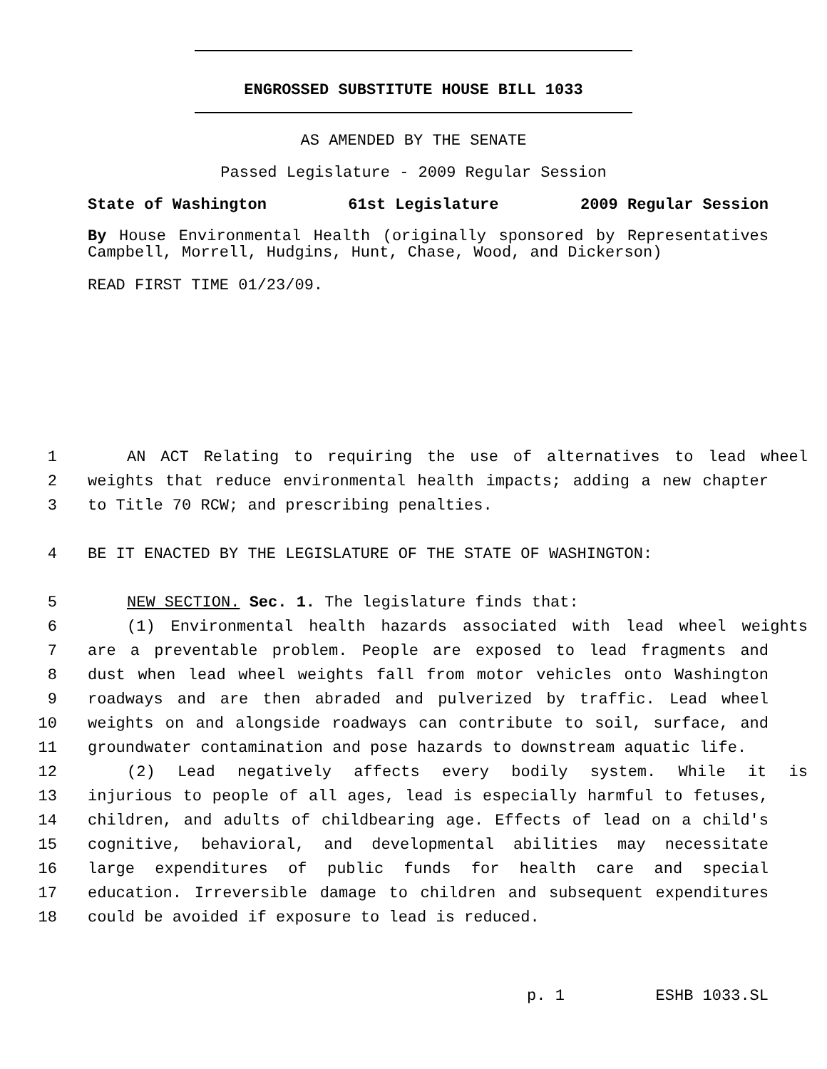ENGROSSED SUBSTITUTE HOUSE BILL 1033
AS AMENDED BY THE SENATE
Passed Legislature - 2009 Regular Session
State of Washington 61st Legislature 2009 Regular Session
By House Environmental Health (originally sponsored by Representatives Campbell, Morrell, Hudgins, Hunt, Chase, Wood, and Dickerson)
READ FIRST TIME 01/23/09.
1 AN ACT Relating to requiring the use of alternatives to lead wheel
2 weights that reduce environmental health impacts; adding a new chapter
3 to Title 70 RCW; and prescribing penalties.
4 BE IT ENACTED BY THE LEGISLATURE OF THE STATE OF WASHINGTON:
5 NEW SECTION. Sec. 1. The legislature finds that:
6 (1) Environmental health hazards associated with lead wheel weights
7 are a preventable problem. People are exposed to lead fragments and
8 dust when lead wheel weights fall from motor vehicles onto Washington
9 roadways and are then abraded and pulverized by traffic. Lead wheel
10 weights on and alongside roadways can contribute to soil, surface, and
11 groundwater contamination and pose hazards to downstream aquatic life.
12 (2) Lead negatively affects every bodily system. While it is
13 injurious to people of all ages, lead is especially harmful to fetuses,
14 children, and adults of childbearing age. Effects of lead on a child's
15 cognitive, behavioral, and developmental abilities may necessitate
16 large expenditures of public funds for health care and special
17 education. Irreversible damage to children and subsequent expenditures
18 could be avoided if exposure to lead is reduced.
p. 1 ESHB 1033.SL